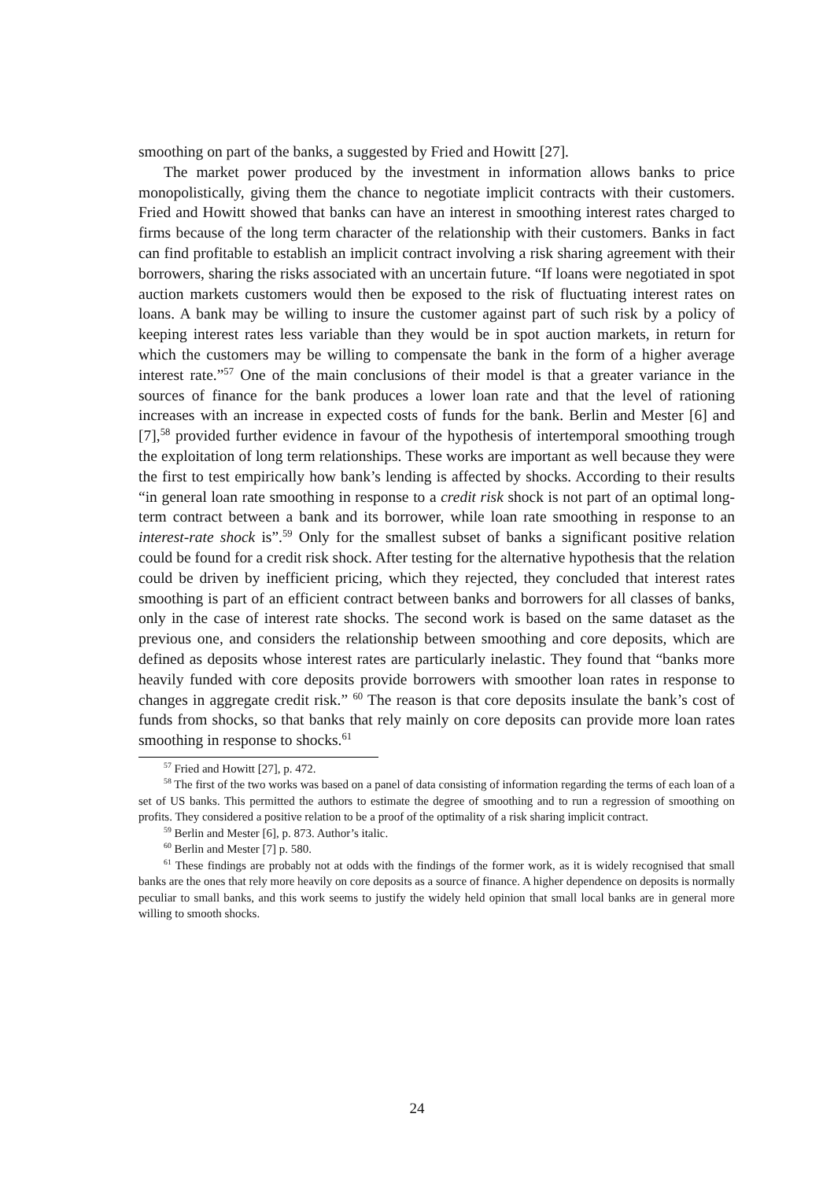smoothing on part of the banks, a suggested by Fried and Howitt [27].
The market power produced by the investment in information allows banks to price monopolistically, giving them the chance to negotiate implicit contracts with their customers. Fried and Howitt showed that banks can have an interest in smoothing interest rates charged to firms because of the long term character of the relationship with their customers. Banks in fact can find profitable to establish an implicit contract involving a risk sharing agreement with their borrowers, sharing the risks associated with an uncertain future. “If loans were negotiated in spot auction markets customers would then be exposed to the risk of fluctuating interest rates on loans. A bank may be willing to insure the customer against part of such risk by a policy of keeping interest rates less variable than they would be in spot auction markets, in return for which the customers may be willing to compensate the bank in the form of a higher average interest rate.”<sup>57</sup> One of the main conclusions of their model is that a greater variance in the sources of finance for the bank produces a lower loan rate and that the level of rationing increases with an increase in expected costs of funds for the bank. Berlin and Mester [6] and [7],<sup>58</sup> provided further evidence in favour of the hypothesis of intertemporal smoothing trough the exploitation of long term relationships. These works are important as well because they were the first to test empirically how bank’s lending is affected by shocks. According to their results “in general loan rate smoothing in response to a credit risk shock is not part of an optimal long-term contract between a bank and its borrower, while loan rate smoothing in response to an interest-rate shock is”.<sup>59</sup> Only for the smallest subset of banks a significant positive relation could be found for a credit risk shock. After testing for the alternative hypothesis that the relation could be driven by inefficient pricing, which they rejected, they concluded that interest rates smoothing is part of an efficient contract between banks and borrowers for all classes of banks, only in the case of interest rate shocks. The second work is based on the same dataset as the previous one, and considers the relationship between smoothing and core deposits, which are defined as deposits whose interest rates are particularly inelastic. They found that “banks more heavily funded with core deposits provide borrowers with smoother loan rates in response to changes in aggregate credit risk.” <sup>60</sup> The reason is that core deposits insulate the bank’s cost of funds from shocks, so that banks that rely mainly on core deposits can provide more loan rates smoothing in response to shocks.<sup>61</sup>
<sup>57</sup> Fried and Howitt [27], p. 472.
<sup>58</sup> The first of the two works was based on a panel of data consisting of information regarding the terms of each loan of a set of US banks. This permitted the authors to estimate the degree of smoothing and to run a regression of smoothing on profits. They considered a positive relation to be a proof of the optimality of a risk sharing implicit contract.
<sup>59</sup> Berlin and Mester [6], p. 873. Author’s italic.
<sup>60</sup> Berlin and Mester [7] p. 580.
<sup>61</sup> These findings are probably not at odds with the findings of the former work, as it is widely recognised that small banks are the ones that rely more heavily on core deposits as a source of finance. A higher dependence on deposits is normally peculiar to small banks, and this work seems to justify the widely held opinion that small local banks are in general more willing to smooth shocks.
24